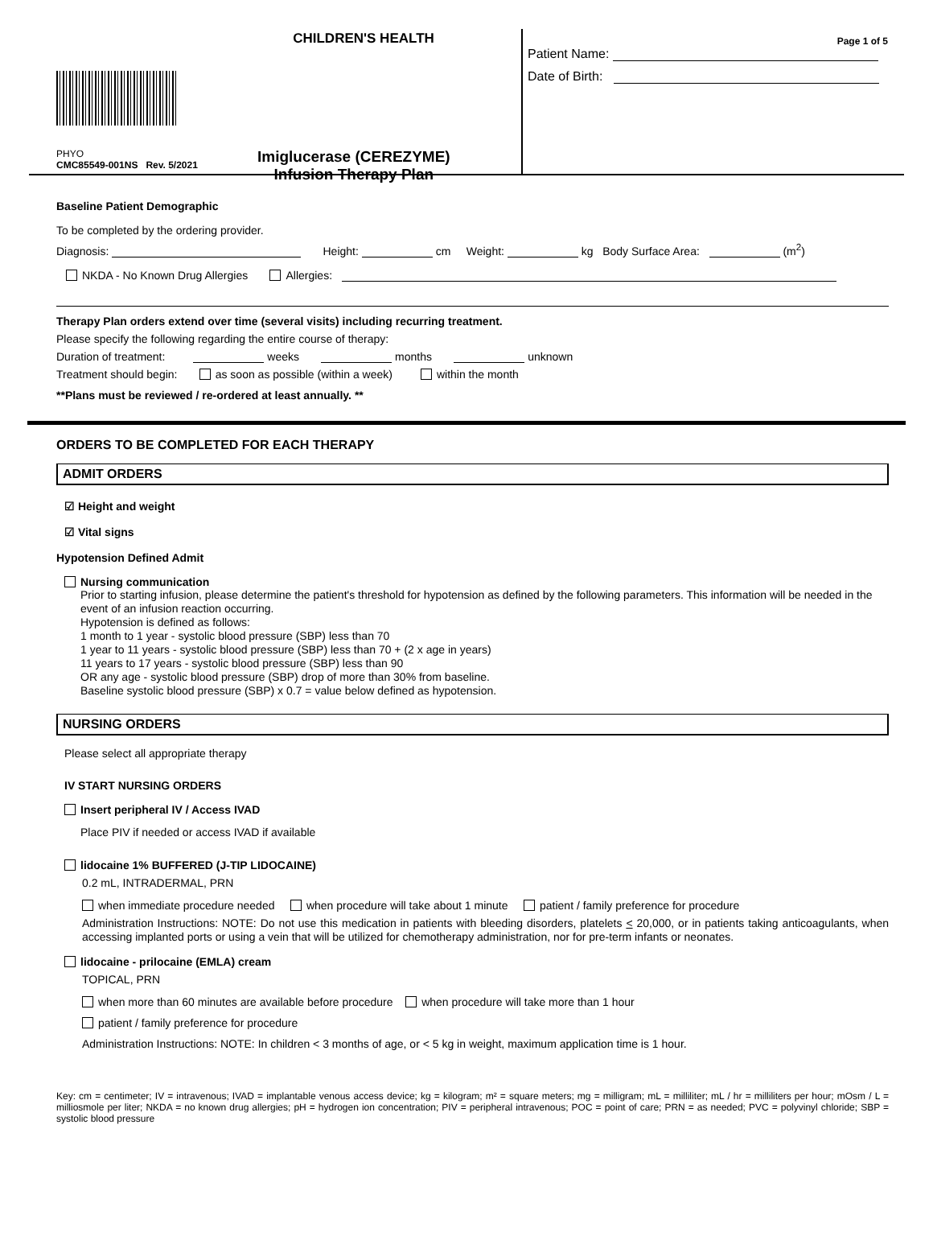CHILDREN'S HEALTH
PHYO
CMC85549-001NS Rev. 5/2021
Imiglucerase (CEREZYME)
Infusion Therapy Plan
Page 1 of 5
Patient Name:
Date of Birth:
Baseline Patient Demographic
To be completed by the ordering provider.
Diagnosis: Height: cm Weight: kg Body Surface Area: (m<sup>2</sup>)
NKDA - No Known Drug Allergies Allergies:
Therapy Plan orders extend over time (several visits) including recurring treatment.
Please specify the following regarding the entire course of therapy:
Duration of treatment: weeks months unknown
Treatment should begin: as soon as possible (within a week) within the month
**Plans must be reviewed / re-ordered at least annually. **
ORDERS TO BE COMPLETED FOR EACH THERAPY
ADMIT ORDERS
☑ Height and weight
☑ Vital signs
Hypotension Defined Admit
Nursing communication
Prior to starting infusion, please determine the patient's threshold for hypotension as defined by the following parameters. This information will be needed in the event of an infusion reaction occurring.
Hypotension is defined as follows:
1 month to 1 year - systolic blood pressure (SBP) less than 70
1 year to 11 years - systolic blood pressure (SBP) less than 70 + (2 x age in years)
11 years to 17 years - systolic blood pressure (SBP) less than 90
OR any age - systolic blood pressure (SBP) drop of more than 30% from baseline.
Baseline systolic blood pressure (SBP) x 0.7 = value below defined as hypotension.
NURSING ORDERS
Please select all appropriate therapy
IV START NURSING ORDERS
Insert peripheral IV / Access IVAD
Place PIV if needed or access IVAD if available
lidocaine 1% BUFFERED (J-TIP LIDOCAINE)
0.2 mL, INTRADERMAL, PRN
when immediate procedure needed when procedure will take about 1 minute patient / family preference for procedure
Administration Instructions: NOTE: Do not use this medication in patients with bleeding disorders, platelets < 20,000, or in patients taking anticoagulants, when accessing implanted ports or using a vein that will be utilized for chemotherapy administration, nor for pre-term infants or neonates.
lidocaine - prilocaine (EMLA) cream
TOPICAL, PRN
when more than 60 minutes are available before procedure when procedure will take more than 1 hour
patient / family preference for procedure
Administration Instructions: NOTE: In children < 3 months of age, or < 5 kg in weight, maximum application time is 1 hour.
Key: cm = centimeter; IV = intravenous; IVAD = implantable venous access device; kg = kilogram; m² = square meters; mg = milligram; mL = milliliter; mL / hr = milliliters per hour; mOsm / L = milliosmole per liter; NKDA = no known drug allergies; pH = hydrogen ion concentration; PIV = peripheral intravenous; POC = point of care; PRN = as needed; PVC = polyvinyl chloride; SBP = systolic blood pressure